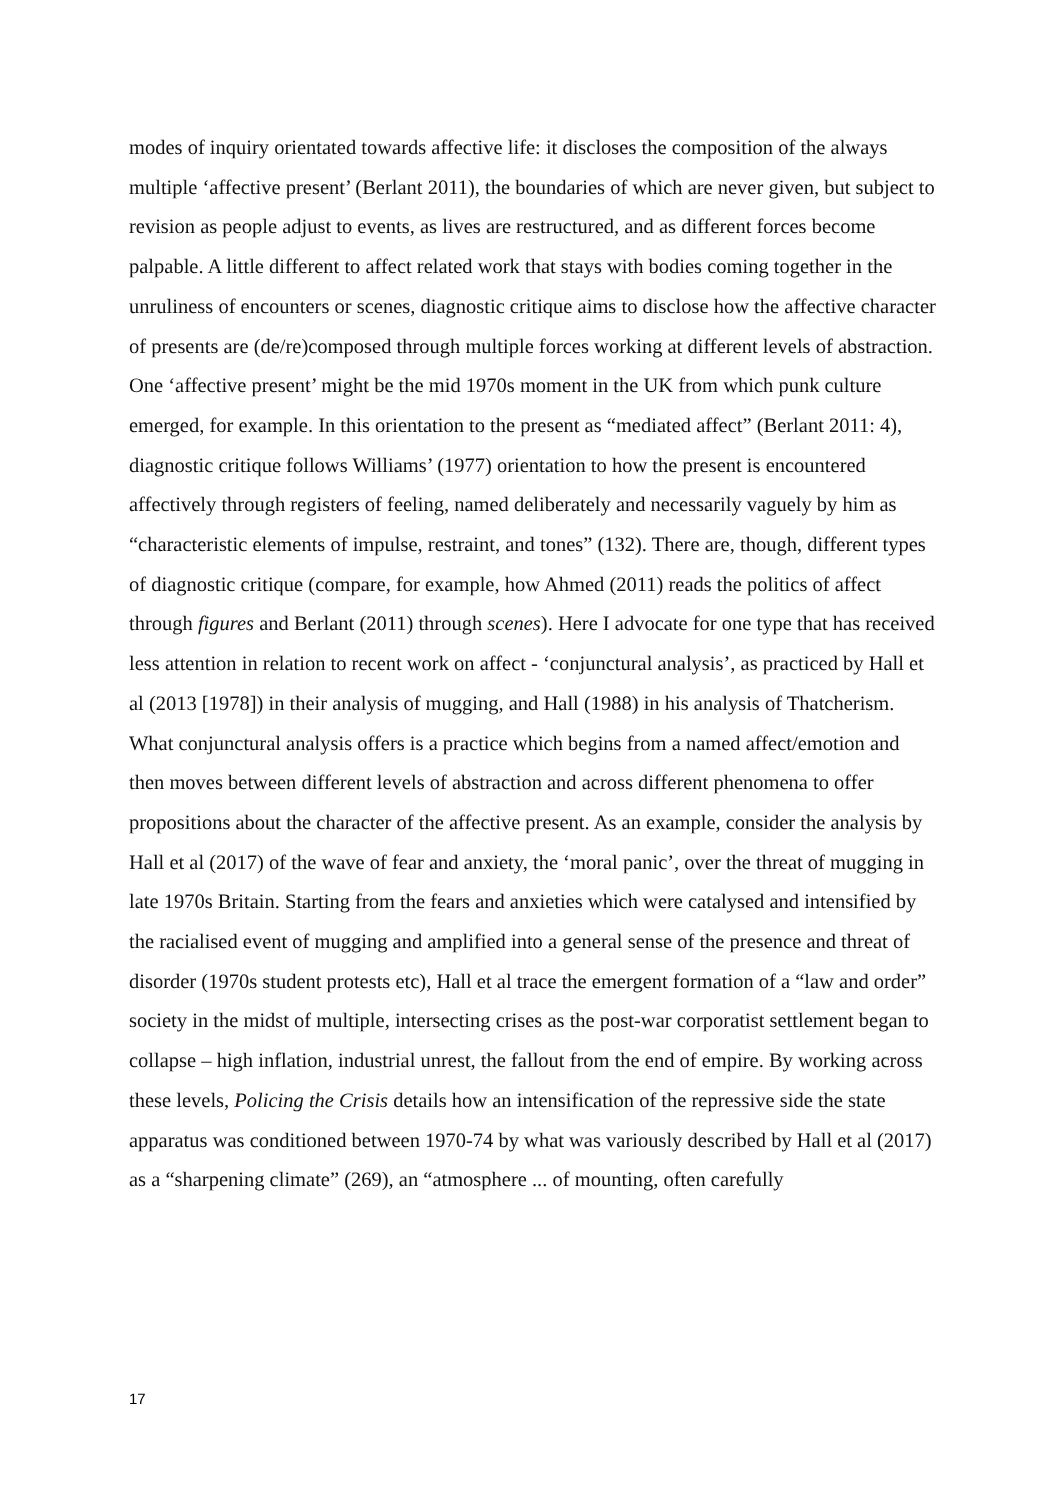modes of inquiry orientated towards affective life: it discloses the composition of the always multiple ‘affective present’ (Berlant 2011), the boundaries of which are never given, but subject to revision as people adjust to events, as lives are restructured, and as different forces become palpable. A little different to affect related work that stays with bodies coming together in the unruliness of encounters or scenes, diagnostic critique aims to disclose how the affective character of presents are (de/re)composed through multiple forces working at different levels of abstraction. One ‘affective present’ might be the mid 1970s moment in the UK from which punk culture emerged, for example. In this orientation to the present as “mediated affect” (Berlant 2011: 4), diagnostic critique follows Williams’ (1977) orientation to how the present is encountered affectively through registers of feeling, named deliberately and necessarily vaguely by him as “characteristic elements of impulse, restraint, and tones” (132). There are, though, different types of diagnostic critique (compare, for example, how Ahmed (2011) reads the politics of affect through figures and Berlant (2011) through scenes). Here I advocate for one type that has received less attention in relation to recent work on affect - ‘conjunctural analysis’, as practiced by Hall et al (2013 [1978]) in their analysis of mugging, and Hall (1988) in his analysis of Thatcherism. What conjunctural analysis offers is a practice which begins from a named affect/emotion and then moves between different levels of abstraction and across different phenomena to offer propositions about the character of the affective present. As an example, consider the analysis by Hall et al (2017) of the wave of fear and anxiety, the ‘moral panic’, over the threat of mugging in late 1970s Britain. Starting from the fears and anxieties which were catalysed and intensified by the racialised event of mugging and amplified into a general sense of the presence and threat of disorder (1970s student protests etc), Hall et al trace the emergent formation of a “law and order” society in the midst of multiple, intersecting crises as the post-war corporatist settlement began to collapse – high inflation, industrial unrest, the fallout from the end of empire. By working across these levels, Policing the Crisis details how an intensification of the repressive side the state apparatus was conditioned between 1970-74 by what was variously described by Hall et al (2017) as a “sharpening climate” (269), an “atmosphere ... of mounting, often carefully
17